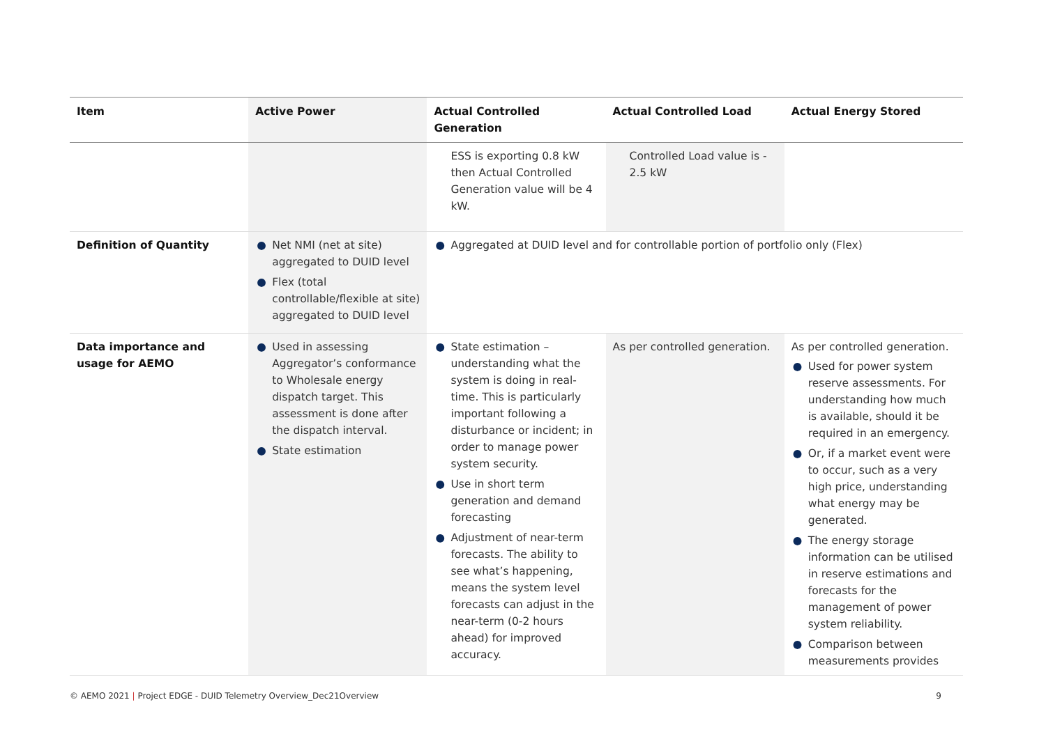| Item | Active Power | Actual Controlled Generation | Actual Controlled Load | Actual Energy Stored |
| --- | --- | --- | --- | --- |
| | | ESS is exporting 0.8 kW then Actual Controlled Generation value will be 4 kW. | Controlled Load value is - 2.5 kW | |
| Definition of Quantity | ● Net NMI (net at site) aggregated to DUID level ● Flex (total controllable/flexible at site) aggregated to DUID level | ● Aggregated at DUID level and for controllable portion of portfolio only (Flex) | | |
| Data importance and usage for AEMO | ● Used in assessing Aggregator’s conformance to Wholesale energy dispatch target. This assessment is done after the dispatch interval. ● State estimation | ● State estimation – understanding what the system is doing in real-time. This is particularly important following a disturbance or incident; in order to manage power system security. ● Use in short term generation and demand forecasting ● Adjustment of near-term forecasts. The ability to see what’s happening, means the system level forecasts can adjust in the near-term (0-2 hours ahead) for improved accuracy. | As per controlled generation. | As per controlled generation. ● Used for power system reserve assessments. For understanding how much is available, should it be required in an emergency. ● Or, if a market event were to occur, such as a very high price, understanding what energy may be generated. ● The energy storage information can be utilised in reserve estimations and forecasts for the management of power system reliability. ● Comparison between measurements provides |
© AEMO 2021 | Project EDGE - DUID Telemetry Overview_Dec21Overview
9